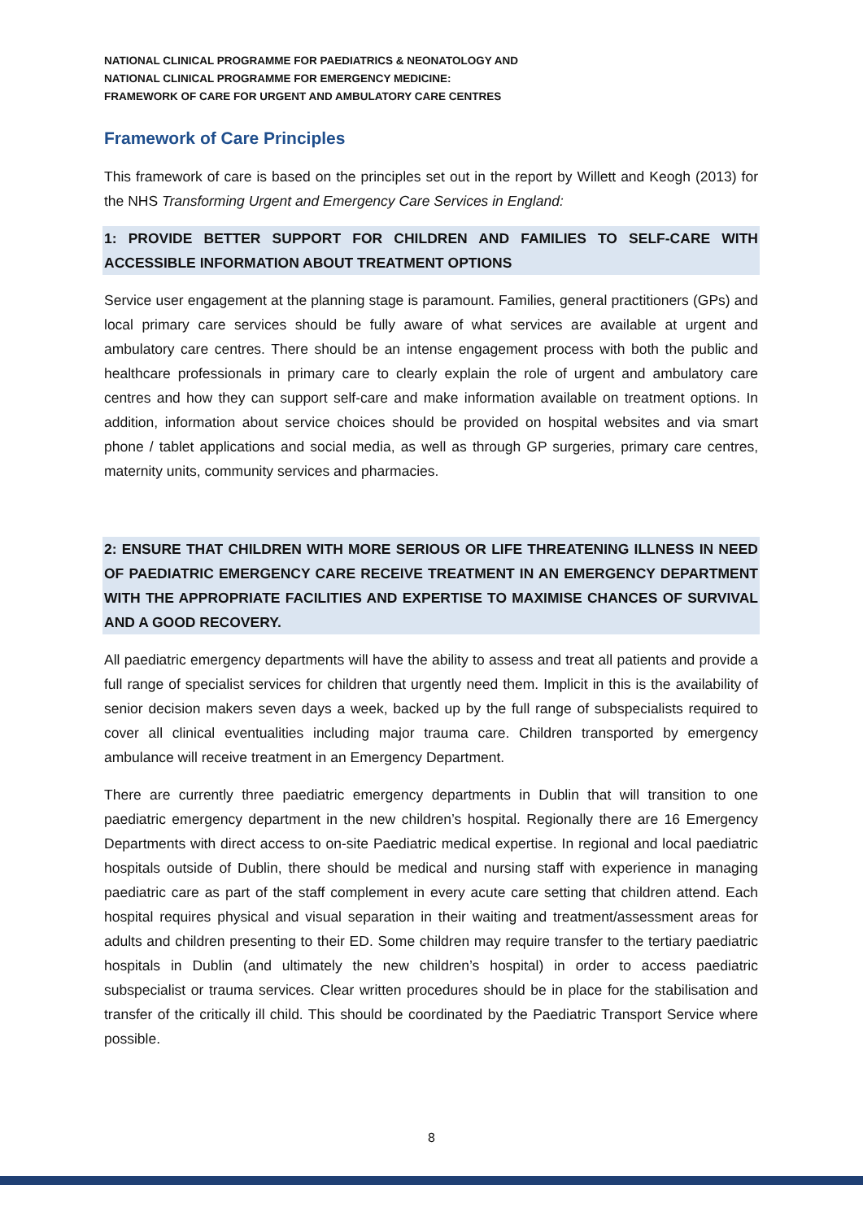NATIONAL CLINICAL PROGRAMME FOR PAEDIATRICS & NEONATOLOGY AND
NATIONAL CLINICAL PROGRAMME FOR EMERGENCY MEDICINE:
FRAMEWORK OF CARE FOR URGENT AND AMBULATORY CARE CENTRES
Framework of Care Principles
This framework of care is based on the principles set out in the report by Willett and Keogh (2013) for the NHS Transforming Urgent and Emergency Care Services in England:
1: PROVIDE BETTER SUPPORT FOR CHILDREN AND FAMILIES TO SELF-CARE WITH ACCESSIBLE INFORMATION ABOUT TREATMENT OPTIONS
Service user engagement at the planning stage is paramount. Families, general practitioners (GPs) and local primary care services should be fully aware of what services are available at urgent and ambulatory care centres. There should be an intense engagement process with both the public and healthcare professionals in primary care to clearly explain the role of urgent and ambulatory care centres and how they can support self-care and make information available on treatment options. In addition, information about service choices should be provided on hospital websites and via smart phone / tablet applications and social media, as well as through GP surgeries, primary care centres, maternity units, community services and pharmacies.
2: ENSURE THAT CHILDREN WITH MORE SERIOUS OR LIFE THREATENING ILLNESS IN NEED OF PAEDIATRIC EMERGENCY CARE RECEIVE TREATMENT IN AN EMERGENCY DEPARTMENT WITH THE APPROPRIATE FACILITIES AND EXPERTISE TO MAXIMISE CHANCES OF SURVIVAL AND A GOOD RECOVERY.
All paediatric emergency departments will have the ability to assess and treat all patients and provide a full range of specialist services for children that urgently need them. Implicit in this is the availability of senior decision makers seven days a week, backed up by the full range of subspecialists required to cover all clinical eventualities including major trauma care. Children transported by emergency ambulance will receive treatment in an Emergency Department.
There are currently three paediatric emergency departments in Dublin that will transition to one paediatric emergency department in the new children’s hospital. Regionally there are 16 Emergency Departments with direct access to on-site Paediatric medical expertise. In regional and local paediatric hospitals outside of Dublin, there should be medical and nursing staff with experience in managing paediatric care as part of the staff complement in every acute care setting that children attend. Each hospital requires physical and visual separation in their waiting and treatment/assessment areas for adults and children presenting to their ED. Some children may require transfer to the tertiary paediatric hospitals in Dublin (and ultimately the new children’s hospital) in order to access paediatric subspecialist or trauma services. Clear written procedures should be in place for the stabilisation and transfer of the critically ill child. This should be coordinated by the Paediatric Transport Service where possible.
8